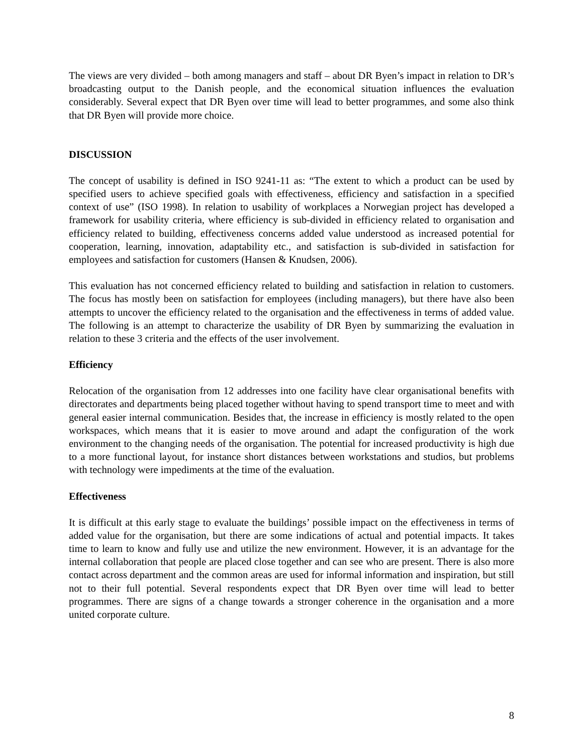The views are very divided – both among managers and staff – about DR Byen’s impact in relation to DR’s broadcasting output to the Danish people, and the economical situation influences the evaluation considerably. Several expect that DR Byen over time will lead to better programmes, and some also think that DR Byen will provide more choice.
DISCUSSION
The concept of usability is defined in ISO 9241-11 as: “The extent to which a product can be used by specified users to achieve specified goals with effectiveness, efficiency and satisfaction in a specified context of use” (ISO 1998). In relation to usability of workplaces a Norwegian project has developed a framework for usability criteria, where efficiency is sub-divided in efficiency related to organisation and efficiency related to building, effectiveness concerns added value understood as increased potential for cooperation, learning, innovation, adaptability etc., and satisfaction is sub-divided in satisfaction for employees and satisfaction for customers (Hansen & Knudsen, 2006).
This evaluation has not concerned efficiency related to building and satisfaction in relation to customers. The focus has mostly been on satisfaction for employees (including managers), but there have also been attempts to uncover the efficiency related to the organisation and the effectiveness in terms of added value. The following is an attempt to characterize the usability of DR Byen by summarizing the evaluation in relation to these 3 criteria and the effects of the user involvement.
Efficiency
Relocation of the organisation from 12 addresses into one facility have clear organisational benefits with directorates and departments being placed together without having to spend transport time to meet and with general easier internal communication. Besides that, the increase in efficiency is mostly related to the open workspaces, which means that it is easier to move around and adapt the configuration of the work environment to the changing needs of the organisation. The potential for increased productivity is high due to a more functional layout, for instance short distances between workstations and studios, but problems with technology were impediments at the time of the evaluation.
Effectiveness
It is difficult at this early stage to evaluate the buildings’ possible impact on the effectiveness in terms of added value for the organisation, but there are some indications of actual and potential impacts. It takes time to learn to know and fully use and utilize the new environment. However, it is an advantage for the internal collaboration that people are placed close together and can see who are present. There is also more contact across department and the common areas are used for informal information and inspiration, but still not to their full potential. Several respondents expect that DR Byen over time will lead to better programmes. There are signs of a change towards a stronger coherence in the organisation and a more united corporate culture.
8